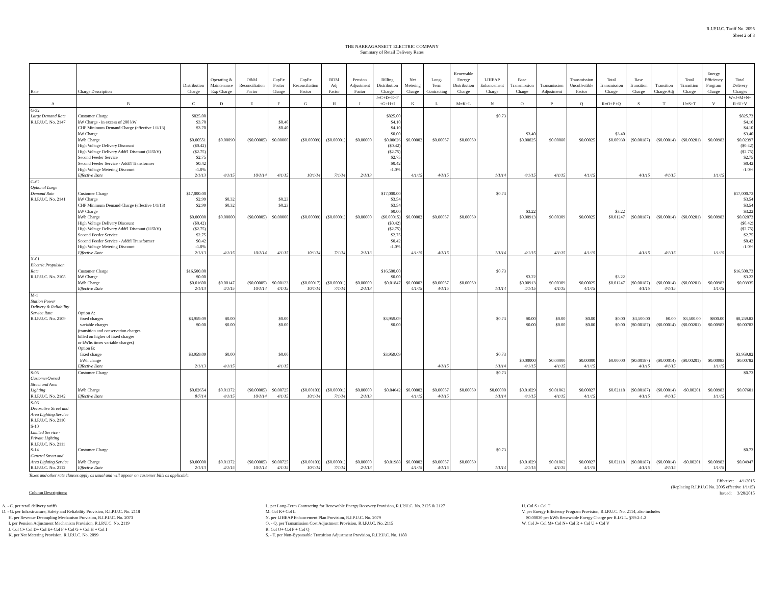R.I.P.U.C. Tariff No. 2095
Sheet 2 of 3
THE NARRAGANSETT ELECTRIC COMPANY
Summary of Retail Delivery Rates
| Rate | Charge Description | Distribution Charge | Operating & Maintenance Exp Charge | O&M Reconciliation Factor | CapEx Factor Charge | CapEx Reconciliation Factor | RDM Adj Factor | Pension Adjustment Factor | Billing Distribution Charge | Net Metering Charge | Long- Term Contracting | Renewable Energy Distribution Charge | LIHEAP Enhancement Charge | Base Transmission Charge | Transmission Adjustment | Transmission Uncollectible Factor | Total Transmission Charge | Base Transition Charge | Transition Charge Adj | Total Transition Charge | Energy Efficiency Program Charge | Total Delivery Charges |
| --- | --- | --- | --- | --- | --- | --- | --- | --- | --- | --- | --- | --- | --- | --- | --- | --- | --- | --- | --- | --- | --- | --- |
| A | B | C | D | E | F | G | H | I | J=C+D+E+F +G+H+I | K | L | M=K+L | N | O | P | Q | R=O+P+Q | S | T | U=S+T | V | W=J+M+N+ R+U+V |
| G-32 | | | | | | | | | | | | | | | | | | | | | | |
| Large Demand Rate | Customer Charge | $825.00 | | | | | | | $825.00 | | | | $0.73 | | | | | | | | | $825.73 |
| R.I.P.U.C. No. 2147 | kW Charge - in excess of 200 kW | $3.70 | | | $0.40 | | | | $4.10 | | | | | | | | | | | | | $4.10 |
| | CHP Minimum Demand Charge (effective 1/1/13) | $3.70 | | | $0.40 | | | | $4.10 | | | | | | | | | | | | | $4.10 |
| | kW Charge | | | | | | | | $0.00 | | | | | $3.40 | | | $3.40 | | | | | $3.40 |
| | kWh Charge | $0.00551 | $0.00090 | ($0.00005) | $0.00000 | ($0.00009) | ($0.00001) | $0.00000 | $0.00626 | $0.00002 | $0.00057 | $0.00059 | | $0.00825 | $0.00080 | $0.00025 | $0.00930 | ($0.00187) | ($0.00014) | ($0.00201) | $0.00983 | $0.02397 |
| | High Voltage Delivery Discount | ($0.42) | | | | | | | ($0.42) | | | | | | | | | | | | | ($0.42) |
| | High Voltage Delivery Addt'l Discount (115kV) | ($2.75) | | | | | | | ($2.75) | | | | | | | | | | | | | ($2.75) |
| | Second Feeder Service | $2.75 | | | | | | | $2.75 | | | | | | | | | | | | | $2.75 |
| | Second Feeder Service - Addt'l Transformer | $0.42 | | | | | | | $0.42 | | | | | | | | | | | | | $0.42 |
| | High Voltage Metering Discount | -1.0% | | | | | | | -1.0% | | | | | | | | | | | | | -1.0% |
| | Effective Date | 2/1/13 | 4/1/15 | 10/1/14 | 4/1/15 | 10/1/14 | 7/1/14 | 2/1/13 | | 4/1/15 | 4/1/15 | | 1/1/14 | 4/1/15 | 4/1/15 | 4/1/15 | | 4/1/15 | 4/1/15 | | 1/1/15 | |
| G-62 | | | | | | | | | | | | | | | | | | | | | | |
| Optional Large | | | | | | | | | | | | | | | | | | | | | | |
| Demand Rate | Customer Charge | $17,000.00 | | | | | | | $17,000.00 | | | | $0.73 | | | | | | | | | $17,000.73 |
| R.I.P.U.C. No. 2141 | kW Charge | $2.99 | $0.32 | | $0.23 | | | | $3.54 | | | | | | | | | | | | | $3.54 |
| | CHP Minimum Demand Charge (effective 1/1/13) | $2.99 | $0.32 | | $0.23 | | | | $3.54 | | | | | | | | | | | | | $3.54 |
| | kW Charge | | | | | | | | $0.00 | | | | | $3.22 | | | $3.22 | | | | | $3.22 |
| | kWh Charge | $0.00000 | $0.00000 | ($0.00005) | $0.00000 | ($0.00009) | ($0.00001) | $0.00000 | ($0.00015) | $0.00002 | $0.00057 | $0.00059 | | $0.00913 | $0.00309 | $0.00025 | $0.01247 | ($0.00187) | ($0.00014) | ($0.00201) | $0.00983 | $0.02073 |
| | High Voltage Delivery Discount | ($0.42) | | | | | | | ($0.42) | | | | | | | | | | | | | ($0.42) |
| | High Voltage Delivery Addt'l Discount (115kV) | ($2.75) | | | | | | | ($2.75) | | | | | | | | | | | | | ($2.75) |
| | Second Feeder Service | $2.75 | | | | | | | $2.75 | | | | | | | | | | | | | $2.75 |
| | Second Feeder Service - Addt'l Transformer | $0.42 | | | | | | | $0.42 | | | | | | | | | | | | | $0.42 |
| | High Voltage Metering Discount | -1.0% | | | | | | | -1.0% | | | | | | | | | | | | | -1.0% |
| | Effective Date | 2/1/13 | 4/1/15 | 10/1/14 | 4/1/15 | 10/1/14 | 7/1/14 | 2/1/13 | | 4/1/15 | 4/1/15 | | 1/1/14 | 4/1/15 | 4/1/15 | 4/1/15 | | 4/1/15 | 4/1/15 | | 1/1/15 | |
| X-01 | | | | | | | | | | | | | | | | | | | | | | |
| Electric Propulsion | | | | | | | | | | | | | | | | | | | | | | |
| Rate | Customer Charge | $16,500.00 | | | | | | | $16,500.00 | | | | $0.73 | | | | | | | | | $16,500.73 |
| R.I.P.U.C. No. 2108 | kW Charge | $0.00 | | | | | | | $0.00 | | | | | $3.22 | | | $3.22 | | | | | $3.22 |
| | kWh Charge | $0.01600 | $0.00147 | ($0.00005) | $0.00123 | ($0.00017) | ($0.00001) | $0.00000 | $0.01847 | $0.00002 | $0.00057 | $0.00059 | | $0.00913 | $0.00309 | $0.00025 | $0.01247 | ($0.00187) | ($0.00014) | ($0.00201) | $0.00983 | $0.03935 |
| | Effective Date | 2/1/13 | 4/1/15 | 10/1/14 | 4/1/15 | 10/1/14 | 7/1/14 | 2/1/13 | | 4/1/15 | 4/1/15 | | 1/1/14 | 4/1/15 | 4/1/15 | 4/1/15 | | 4/1/15 | 4/1/15 | | 1/1/15 | |
| M-1 | | | | | | | | | | | | | | | | | | | | | | |
| Station Power | | | | | | | | | | | | | | | | | | | | | | |
| Delivery & Reliability | | | | | | | | | | | | | | | | | | | | | | |
| Service Rate | Option A: | | | | | | | | | | | | | | | | | | | | | |
| R.I.P.U.C. No. 2109 | fixed charges | $3,959.09 | $0.00 | | $0.00 | | | | $3,959.09 | | | | $0.73 | $0.00 | $0.00 | $0.00 | $0.00 | $3,500.00 | $0.00 | $3,500.00 | $800.00 | $8,259.82 |
| | variable charges | $0.00 | $0.00 | | $0.00 | | | | $0.00 | | | | | $0.00 | $0.00 | $0.00 | $0.00 | ($0.00187) | ($0.00014) | ($0.00201) | $0.00983 | $0.00782 |
| | (transition and conservation charges | | | | | | | | | | | | | | | | | | | | | |
| | billed on higher of fixed charges | | | | | | | | | | | | | | | | | | | | | |
| | or kWhs times variable charges) | | | | | | | | | | | | | | | | | | | | | |
| | Option B: | | | | | | | | | | | | | | | | | | | | | |
| | fixed charge | $3,959.09 | $0.00 | | $0.00 | | | | $3,959.09 | | | | $0.73 | | | | | | | | | $3,959.82 |
| | kWh charge | | | | | | | | | | | | | $0.00000 | $0.00000 | $0.00000 | $0.00000 | ($0.00187) | ($0.00014) | ($0.00201) | $0.00983 | $0.00782 |
| | Effective Date | 2/1/13 | 4/1/15 | | 4/1/15 | | | | | | 4/1/15 | | 1/1/14 | 4/1/15 | 4/1/15 | 4/1/15 | | 4/1/15 | 4/1/15 | | 1/1/15 | |
| S-05 | Customer Charge | | | | | | | | | | | | $0.73 | | | | | | | | | $0.73 |
| CustomerOwned | | | | | | | | | | | | | | | | | | | | | | |
| Street and Area | | | | | | | | | | | | | | | | | | | | | | |
| Lighting | kWh Charge | $0.02654 | $0.01372 | ($0.00005) | $0.00725 | ($0.00103) | ($0.00001) | $0.00000 | $0.04642 | $0.00002 | $0.00057 | $0.00059 | $0.00000 | $0.01029 | $0.01062 | $0.00027 | $0.02118 | ($0.00187) | ($0.00014) | -$0.00201 | $0.00983 | $0.07601 |
| R.I.P.U.C. No. 2142 | Effective Date | 8/7/14 | 4/1/15 | 10/1/14 | 4/1/15 | 10/1/14 | 7/1/14 | 2/1/13 | | 4/1/15 | 4/1/15 | | 1/1/14 | 4/1/15 | 4/1/15 | 4/1/15 | | 4/1/15 | 4/1/15 | | 1/1/15 | |
| S-06 | | | | | | | | | | | | | | | | | | | | | | |
| Decorative Street and | | | | | | | | | | | | | | | | | | | | | | |
| Area Lighting Service | | | | | | | | | | | | | | | | | | | | | | |
| R.I.P.U.C. No. 2110 | | | | | | | | | | | | | | | | | | | | | | |
| S-10 | | | | | | | | | | | | | | | | | | | | | | |
| Limited Service - | | | | | | | | | | | | | | | | | | | | | | |
| Private Lighting | | | | | | | | | | | | | | | | | | | | | | |
| R.I.P.U.C. No. 2111 | | | | | | | | | | | | | | | | | | | | | | |
| S-14 | Customer Charge | | | | | | | | | | | | $0.73 | | | | | | | | | $0.73 |
| General Street and | | | | | | | | | | | | | | | | | | | | | | |
| Area Lighting Service | kWh Charge | $0.00000 | $0.01372 | ($0.00005) | $0.00725 | ($0.00103) | ($0.00001) | $0.00000 | $0.01988 | $0.00002 | $0.00057 | $0.00059 | | $0.01029 | $0.01062 | $0.00027 | $0.02118 | ($0.00187) | ($0.00014) | -$0.00201 | $0.00983 | $0.04947 |
| R.I.P.U.C. No. 2112 | Effective Date | 2/1/13 | 4/1/15 | 10/1/14 | 4/1/15 | 10/1/14 | 7/1/14 | 2/1/13 | | 4/1/15 | 4/1/15 | | 1/1/14 | 4/1/15 | 4/1/15 | 4/1/15 | | 4/1/15 | 4/1/15 | | 1/1/15 | |
Taxes and other rate clauses apply as usual and will appear on customer bills as applicable.
Column Descriptions:
Effective: 4/1/2015
(Replacing R.I.P.U.C No. 2095 effective 1/1/15)
Issued: 3/20/2015
A. - C. per retail delivery tariffs
D. - G. per Infrastructure, Safety and Reliability Provision, R.I.P.U.C. No. 2118
H. per Revenue Decoupling Mechanism Provision, R.I.P.U.C. No. 2073
I. per Pension Adjustment Mechanism Provision, R.I.P.U.C. No. 2119
J. Col C+ Col D+ Col E+ Col F + Col G + Col H + Col I
K. per Net Metering Provision, R.I.P.U.C. No. 2099
L. per Long-Term Contracting for Renewable Energy Recovery Provision, R.I.P.U.C. No. 2125 & 2127
M. Col K+ Col L
N. per LIHEAP Enhancement Plan Provision, R.I.P.U.C. No. 2079
O. - Q. per Transmission Cost Adjustment Provision, R.I.P.U.C. No. 2115
R. Col O+ Col P + Col Q
S. - T. per Non-Bypassable Transition Adjustment Provision, R.I.P.U.C. No. 1188
U. Col S+ Col T
V. per Energy Efficiency Program Provision, R.I.P.U.C. No. 2114, also includes
$0.00030 per kWh Renewable Energy Charge per R.I.G.L. §39-2-1.2
W. Col J+ Col M+ Col N+ Col R + Col U + Col V